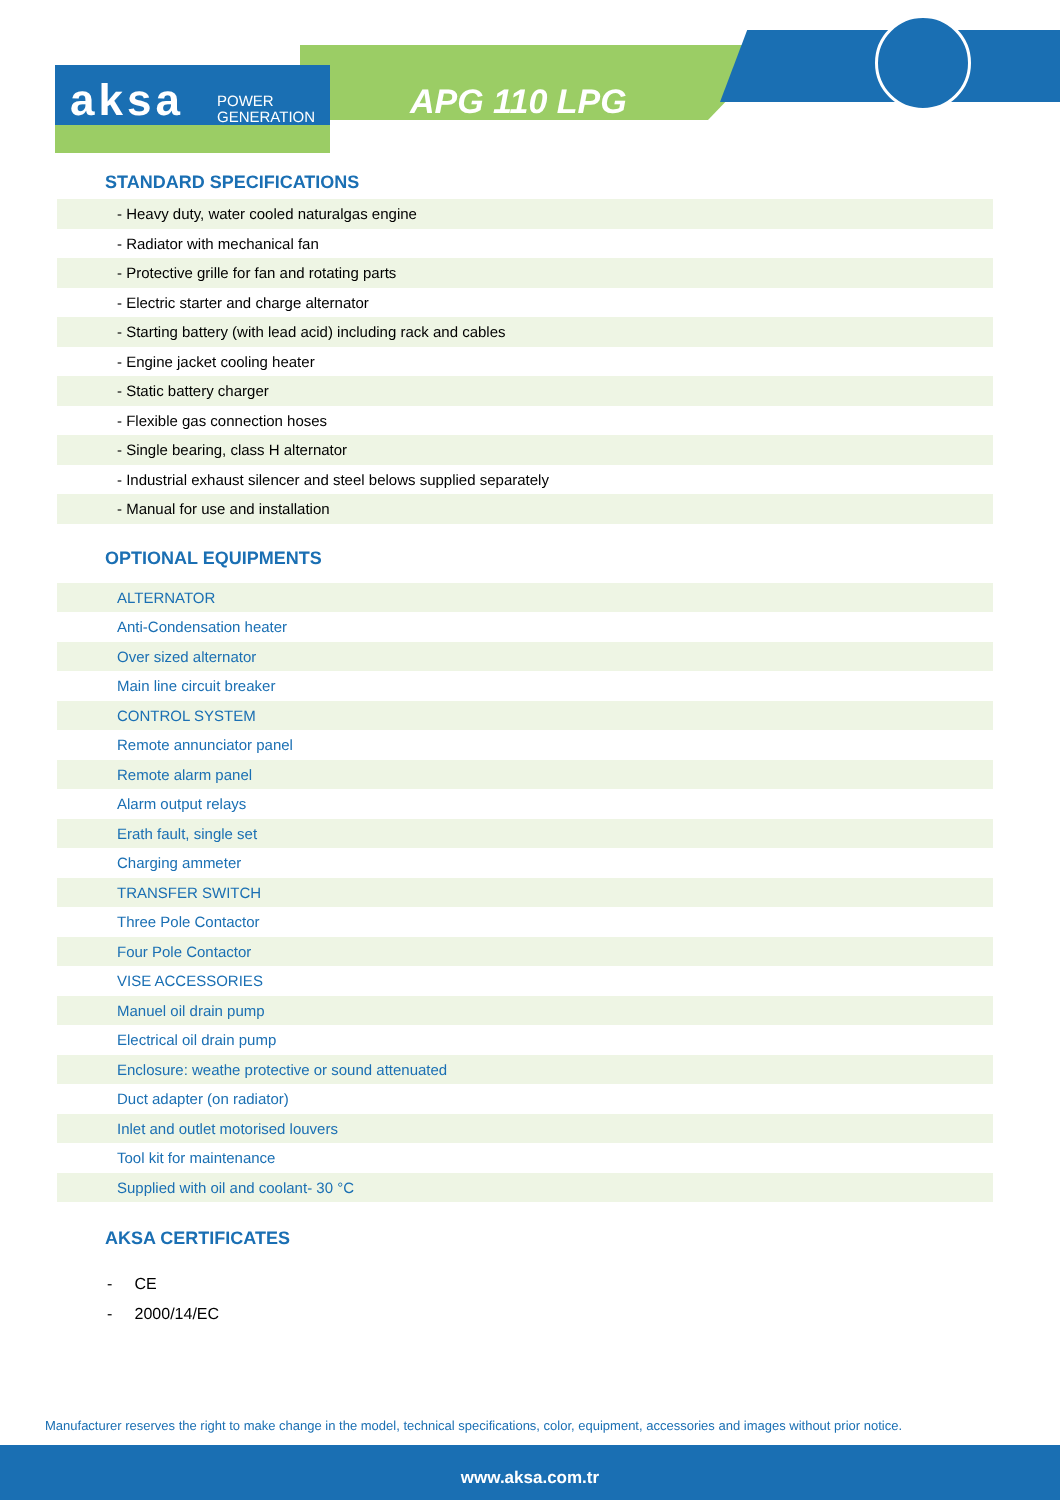aksa POWER
GENERATION
APG 110 LPG
STANDARD SPECIFICATIONS
| - Heavy duty, water cooled naturalgas engine |
| - Radiator with mechanical fan |
| - Protective grille for fan and rotating parts |
| - Electric starter and charge alternator |
| - Starting battery (with lead acid) including rack and cables |
| - Engine jacket cooling heater |
| - Static battery charger |
| - Flexible gas connection hoses |
| - Single bearing, class H alternator |
| - Industrial exhaust silencer and steel belows supplied separately |
| - Manual for use and installation |
OPTIONAL EQUIPMENTS
| ALTERNATOR |
| Anti-Condensation heater |
| Over sized alternator |
| Main line circuit breaker |
| CONTROL SYSTEM |
| Remote annunciator panel |
| Remote alarm panel |
| Alarm output relays |
| Erath fault, single set |
| Charging ammeter |
| TRANSFER SWITCH |
| Three Pole Contactor |
| Four Pole Contactor |
| VISE ACCESSORIES |
| Manuel oil drain pump |
| Electrical oil drain pump |
| Enclosure: weathe protective or sound attenuated |
| Duct adapter (on radiator) |
| Inlet and outlet motorised louvers |
| Tool kit for maintenance |
| Supplied with oil and coolant- 30 °C |
AKSA CERTIFICATES
- CE
- 2000/14/EC
Manufacturer reserves the right to make change in the model, technical specifications, color, equipment, accessories and images without prior notice.
www.aksa.com.tr